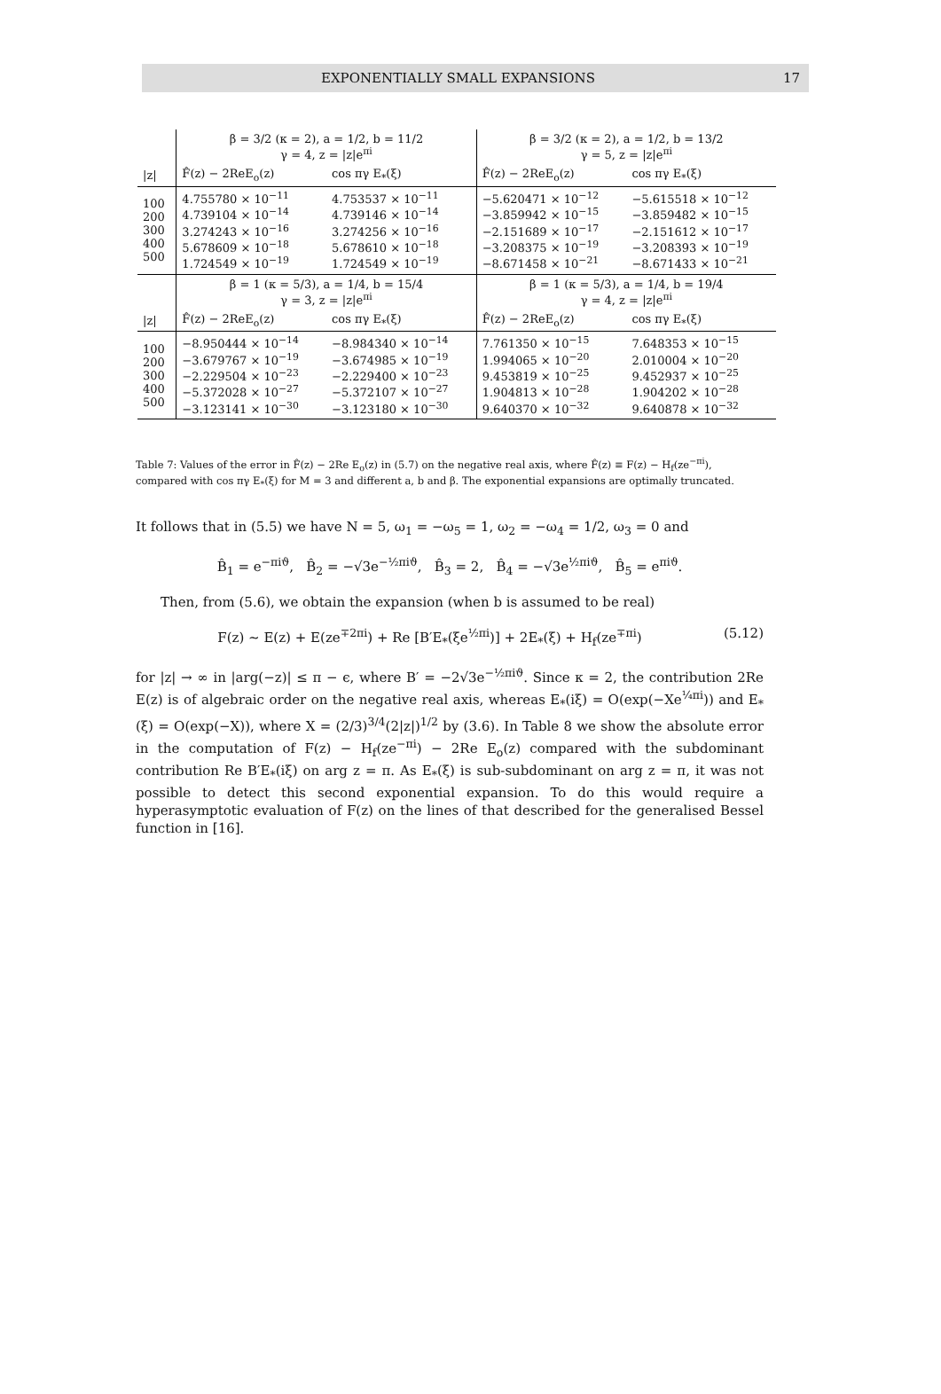EXPONENTIALLY SMALL EXPANSIONS 17
| | β = 3/2 (κ = 2), a = 1/2, b = 11/2 γ = 4, z = /z/e<sup>πi</sup> | | β = 3/2 (κ = 2), a = 1/2, b = 13/2 γ = 5, z = /z/e<sup>πi</sup> | |
| /z/ | F̂(z) − 2ReE<sub>o</sub>(z) | cos πγ E<sub>*</sub>(ξ) | F̂(z) − 2ReE<sub>o</sub>(z) | cos πγ E<sub>*</sub>(ξ) |
| 100 200 300 400 500 | 4.755780 × 10<sup>−11</sup> 4.739104 × 10<sup>−14</sup> 3.274243 × 10<sup>−16</sup> 5.678609 × 10<sup>−18</sup> 1.724549 × 10<sup>−19</sup> | 4.753537 × 10<sup>−11</sup> 4.739146 × 10<sup>−14</sup> 3.274256 × 10<sup>−16</sup> 5.678610 × 10<sup>−18</sup> 1.724549 × 10<sup>−19</sup> | −5.620471 × 10<sup>−12</sup> −3.859942 × 10<sup>−15</sup> −2.151689 × 10<sup>−17</sup> −3.208375 × 10<sup>−19</sup> −8.671458 × 10<sup>−21</sup> | −5.615518 × 10<sup>−12</sup> −3.859482 × 10<sup>−15</sup> −2.151612 × 10<sup>−17</sup> −3.208393 × 10<sup>−19</sup> −8.671433 × 10<sup>−21</sup> |
| | β = 1 (κ = 5/3), a = 1/4, b = 15/4 γ = 3, z = /z/e<sup>πi</sup> | | β = 1 (κ = 5/3), a = 1/4, b = 19/4 γ = 4, z = /z/e<sup>πi</sup> | |
| /z/ | F̂(z) − 2ReE<sub>o</sub>(z) | cos πγ E<sub>*</sub>(ξ) | F̂(z) − 2ReE<sub>o</sub>(z) | cos πγ E<sub>*</sub>(ξ) |
| 100 200 300 400 500 | −8.950444 × 10<sup>−14</sup> −3.679767 × 10<sup>−19</sup> −2.229504 × 10<sup>−23</sup> −5.372028 × 10<sup>−27</sup> −3.123141 × 10<sup>−30</sup> | −8.984340 × 10<sup>−14</sup> −3.674985 × 10<sup>−19</sup> −2.229400 × 10<sup>−23</sup> −5.372107 × 10<sup>−27</sup> −3.123180 × 10<sup>−30</sup> | 7.761350 × 10<sup>−15</sup> 1.994065 × 10<sup>−20</sup> 9.453819 × 10<sup>−25</sup> 1.904813 × 10<sup>−28</sup> 9.640370 × 10<sup>−32</sup> | 7.648353 × 10<sup>−15</sup> 2.010004 × 10<sup>−20</sup> 9.452937 × 10<sup>−25</sup> 1.904202 × 10<sup>−28</sup> 9.640878 × 10<sup>−32</sup> |
Table 7: Values of the error in F̂(z) − 2Re E<sub>o</sub>(z) in (5.7) on the negative real axis, where F̂(z) ≡ F(z) − H<sub>f</sub>(ze<sup>−πi</sup>), compared with cos πγ E<sub>*</sub>(ξ) for M = 3 and different a, b and β. The exponential expansions are optimally truncated.
It follows that in (5.5) we have N = 5, ω<sub>1</sub> = −ω<sub>5</sub> = 1, ω<sub>2</sub> = −ω<sub>4</sub> = 1/2, ω<sub>3</sub> = 0 and
B̂<sub>1</sub> = e<sup>−πiϑ</sup>, B̂<sub>2</sub> = −√3e<sup>−½πiϑ</sup>, B̂<sub>3</sub> = 2, B̂<sub>4</sub> = −√3e<sup>½πiϑ</sup>, B̂<sub>5</sub> = e<sup>πiϑ</sup>.
Then, from (5.6), we obtain the expansion (when b is assumed to be real)
F(z) ∼ E(z) + E(ze<sup>∓2πi</sup>) + Re [B′E<sub>*</sub>(ξe<sup>½πi</sup>)] + 2E<sub>*</sub>(ξ) + H<sub>f</sub>(ze<sup>∓πi</sup>) (5.12)
for |z| → ∞ in |arg(−z)| ≤ π − ϵ, where B′ = −2√3e<sup>−½πiϑ</sup>. Since κ = 2, the contribution 2Re E(z) is of algebraic order on the negative real axis, whereas E<sub>*</sub>(iξ) = O(exp(−Xe<sup>¼πi</sup>)) and E<sub>*</sub>(ξ) = O(exp(−X)), where X = (2/3)<sup>3/4</sup>(2|z|)<sup>1/2</sup> by (3.6). In Table 8 we show the absolute error in the computation of F(z) − H<sub>f</sub>(ze<sup>−πi</sup>) − 2Re E<sub>o</sub>(z) compared with the subdominant contribution Re B′E<sub>*</sub>(iξ) on arg z = π. As E<sub>*</sub>(ξ) is sub-subdominant on arg z = π, it was not possible to detect this second exponential expansion. To do this would require a hyperasymptotic evaluation of F(z) on the lines of that described for the generalised Bessel function in [16].